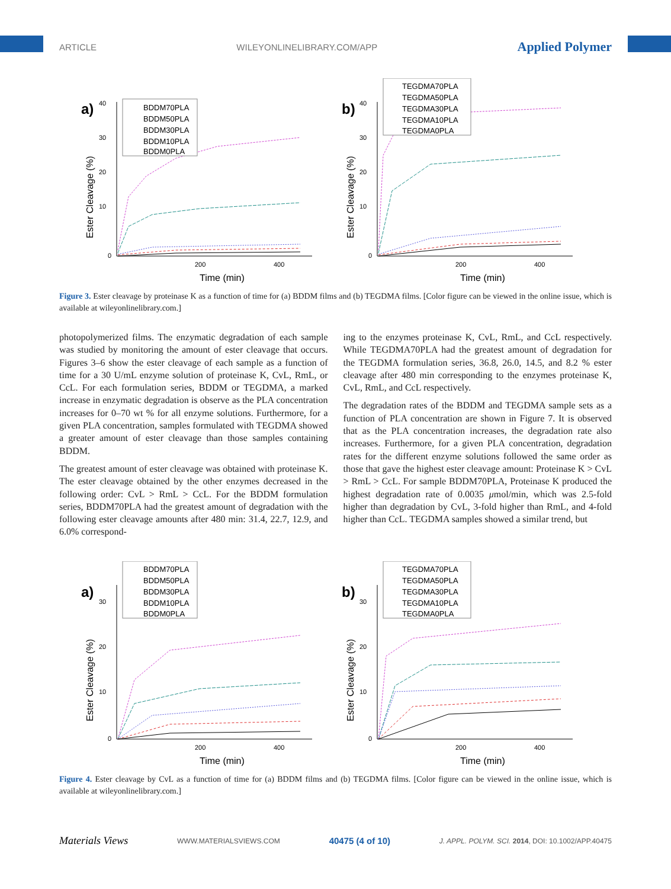ARTICLE WILEYONLINELIBRARY.COM/APP Applied Polymer
a)
Ester Cleavage (%)
0
200
400
Time (min)
10
20
30
40
BDDM70PLA
BDDM50PLA
BDDM30PLA
BDDM10PLA
BDDM0PLA
b)
Ester Cleavage (%)
0
200
400
Time (min)
10
20
30
40
TEGDMA70PLA
TEGDMA50PLA
TEGDMA30PLA
TEGDMA10PLA
TEGDMA0PLA
Figure 3. Ester cleavage by proteinase K as a function of time for (a) BDDM films and (b) TEGDMA films. [Color figure can be viewed in the online issue, which is available at wileyonlinelibrary.com.]
photopolymerized films. The enzymatic degradation of each sample was studied by monitoring the amount of ester cleavage that occurs. Figures 3–6 show the ester cleavage of each sample as a function of time for a 30 U/mL enzyme solution of proteinase K, CvL, RmL, or CcL. For each formulation series, BDDM or TEGDMA, a marked increase in enzymatic degradation is observe as the PLA concentration increases for 0–70 wt % for all enzyme solutions. Furthermore, for a given PLA concentration, samples formulated with TEGDMA showed a greater amount of ester cleavage than those samples containing BDDM.
The greatest amount of ester cleavage was obtained with proteinase K. The ester cleavage obtained by the other enzymes decreased in the following order: CvL > RmL > CcL. For the BDDM formulation series, BDDM70PLA had the greatest amount of degradation with the following ester cleavage amounts after 480 min: 31.4, 22.7, 12.9, and 6.0% correspond-
ing to the enzymes proteinase K, CvL, RmL, and CcL respectively. While TEGDMA70PLA had the greatest amount of degradation for the TEGDMA formulation series, 36.8, 26.0, 14.5, and 8.2 % ester cleavage after 480 min corresponding to the enzymes proteinase K, CvL, RmL, and CcL respectively.
The degradation rates of the BDDM and TEGDMA sample sets as a function of PLA concentration are shown in Figure 7. It is observed that as the PLA concentration increases, the degradation rate also increases. Furthermore, for a given PLA concentration, degradation rates for the different enzyme solutions followed the same order as those that gave the highest ester cleavage amount: Proteinase K > CvL > RmL > CcL. For sample BDDM70PLA, Proteinase K produced the highest degradation rate of 0.0035 μmol/min, which was 2.5-fold higher than degradation by CvL, 3-fold higher than RmL, and 4-fold higher than CcL. TEGDMA samples showed a similar trend, but
a)
Ester Cleavage (%)
0
200
400
Time (min)
10
20
30
BDDM70PLA
BDDM50PLA
BDDM30PLA
BDDM10PLA
BDDM0PLA
b)
Ester Cleavage (%)
0
200
400
Time (min)
10
20
30
TEGDMA70PLA
TEGDMA50PLA
TEGDMA30PLA
TEGDMA10PLA
TEGDMA0PLA
Figure 4. Ester cleavage by CvL as a function of time for (a) BDDM films and (b) TEGDMA films. [Color figure can be viewed in the online issue, which is available at wileyonlinelibrary.com.]
Materials Views WWW.MATERIALSVIEWS.COM 40475 (4 of 10) J. APPL. POLYM. SCI. 2014, DOI: 10.1002/APP.40475